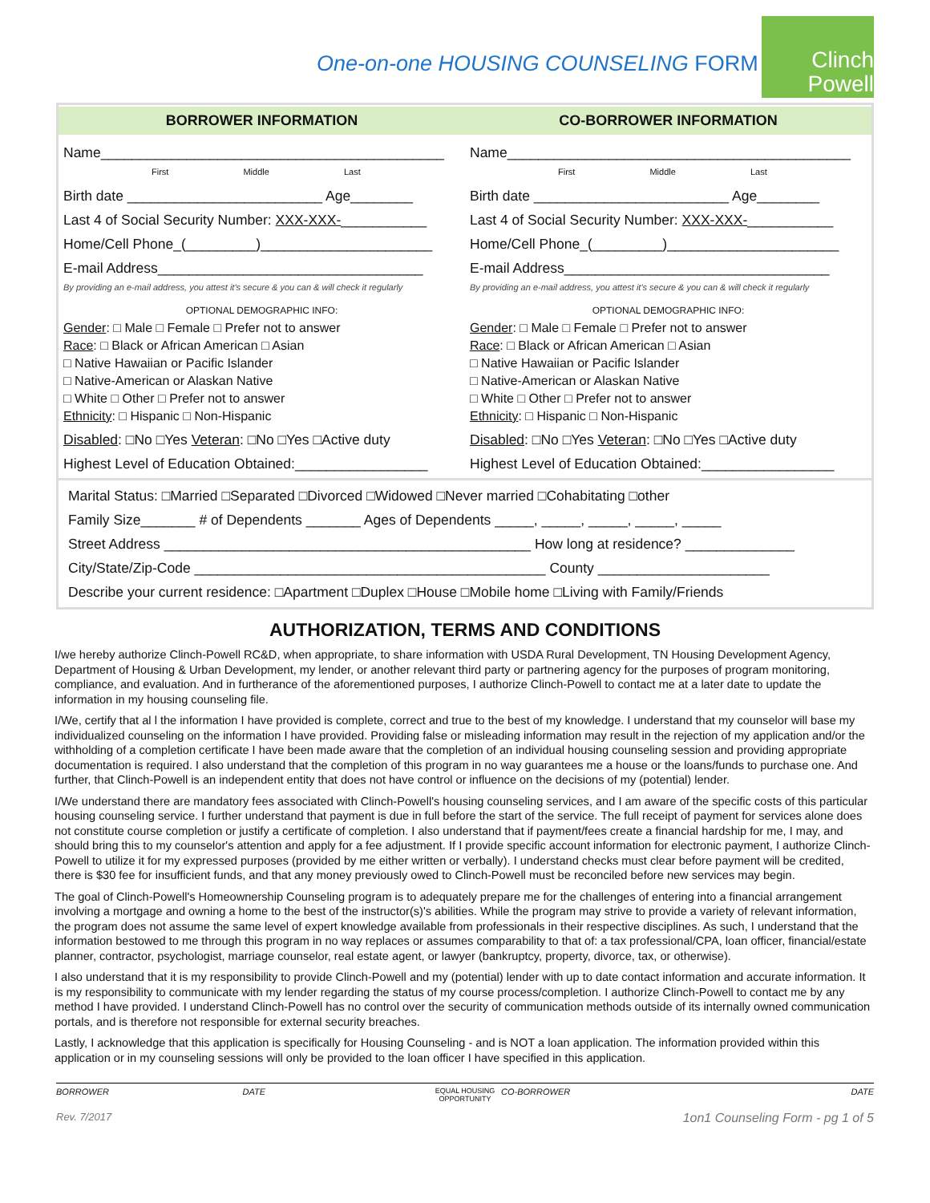One-on-one HOUSING COUNSELING FORM
Clinch Powell
BORROWER INFORMATION
Name____________________________________________
First Middle Last
Birth date _________________________ Age________
Last 4 of Social Security Number: XXX-XXX-___________
Home/Cell Phone_(_________)______________________
E-mail Address__________________________________
By providing an e-mail address, you attest it's secure & you can & will check it regularly
OPTIONAL DEMOGRAPHIC INFO:
Gender: □ Male □ Female □ Prefer not to answer
Race: □ Black or African American □ Asian
□ Native Hawaiian or Pacific Islander
□ Native-American or Alaskan Native
□ White □ Other □ Prefer not to answer
Ethnicity: □ Hispanic □ Non-Hispanic
Disabled: □No □Yes Veteran: □No □Yes □Active duty
Highest Level of Education Obtained:_________________
CO-BORROWER INFORMATION
Name____________________________________________
First Middle Last
Birth date _________________________ Age________
Last 4 of Social Security Number: XXX-XXX-___________
Home/Cell Phone_(_________)______________________
E-mail Address__________________________________
By providing an e-mail address, you attest it's secure & you can & will check it regularly
OPTIONAL DEMOGRAPHIC INFO:
Gender: □ Male □ Female □ Prefer not to answer
Race: □ Black or African American □ Asian
□ Native Hawaiian or Pacific Islander
□ Native-American or Alaskan Native
□ White □ Other □ Prefer not to answer
Ethnicity: □ Hispanic □ Non-Hispanic
Disabled: □No □Yes Veteran: □No □Yes □Active duty
Highest Level of Education Obtained:_________________
Marital Status: □Married □Separated □Divorced □Widowed □Never married □Cohabitating □other
Family Size_______ # of Dependents _______ Ages of Dependents _____, _____, _____, _____, _____
Street Address _______________________________________________ How long at residence? ______________
City/State/Zip-Code _____________________________________________ County ______________________
Describe your current residence: □Apartment □Duplex □House □Mobile home □Living with Family/Friends
AUTHORIZATION, TERMS AND CONDITIONS
I/we hereby authorize Clinch-Powell RC&D, when appropriate, to share information with USDA Rural Development, TN Housing Development Agency, Department of Housing & Urban Development, my lender, or another relevant third party or partnering agency for the purposes of program monitoring, compliance, and evaluation. And in furtherance of the aforementioned purposes, I authorize Clinch-Powell to contact me at a later date to update the information in my housing counseling file.
I/We, certify that al l the information I have provided is complete, correct and true to the best of my knowledge. I understand that my counselor will base my individualized counseling on the information I have provided. Providing false or misleading information may result in the rejection of my application and/or the withholding of a completion certificate I have been made aware that the completion of an individual housing counseling session and providing appropriate documentation is required. I also understand that the completion of this program in no way guarantees me a house or the loans/funds to purchase one. And further, that Clinch-Powell is an independent entity that does not have control or influence on the decisions of my (potential) lender.
I/We understand there are mandatory fees associated with Clinch-Powell's housing counseling services, and I am aware of the specific costs of this particular housing counseling service. I further understand that payment is due in full before the start of the service. The full receipt of payment for services alone does not constitute course completion or justify a certificate of completion. I also understand that if payment/fees create a financial hardship for me, I may, and should bring this to my counselor's attention and apply for a fee adjustment. If I provide specific account information for electronic payment, I authorize Clinch-Powell to utilize it for my expressed purposes (provided by me either written or verbally). I understand checks must clear before payment will be credited, there is $30 fee for insufficient funds, and that any money previously owed to Clinch-Powell must be reconciled before new services may begin.
The goal of Clinch-Powell's Homeownership Counseling program is to adequately prepare me for the challenges of entering into a financial arrangement involving a mortgage and owning a home to the best of the instructor(s)'s abilities. While the program may strive to provide a variety of relevant information, the program does not assume the same level of expert knowledge available from professionals in their respective disciplines. As such, I understand that the information bestowed to me through this program in no way replaces or assumes comparability to that of: a tax professional/CPA, loan officer, financial/estate planner, contractor, psychologist, marriage counselor, real estate agent, or lawyer (bankruptcy, property, divorce, tax, or otherwise).
I also understand that it is my responsibility to provide Clinch-Powell and my (potential) lender with up to date contact information and accurate information. It is my responsibility to communicate with my lender regarding the status of my course process/completion. I authorize Clinch-Powell to contact me by any method I have provided. I understand Clinch-Powell has no control over the security of communication methods outside of its internally owned communication portals, and is therefore not responsible for external security breaches.
Lastly, I acknowledge that this application is specifically for Housing Counseling - and is NOT a loan application. The information provided within this application or in my counseling sessions will only be provided to the loan officer I have specified in this application.
BORROWER DATE EQUAL HOUSING OPPORTUNITY CO-BORROWER DATE
Rev. 7/2017 1on1 Counseling Form - pg 1 of 5